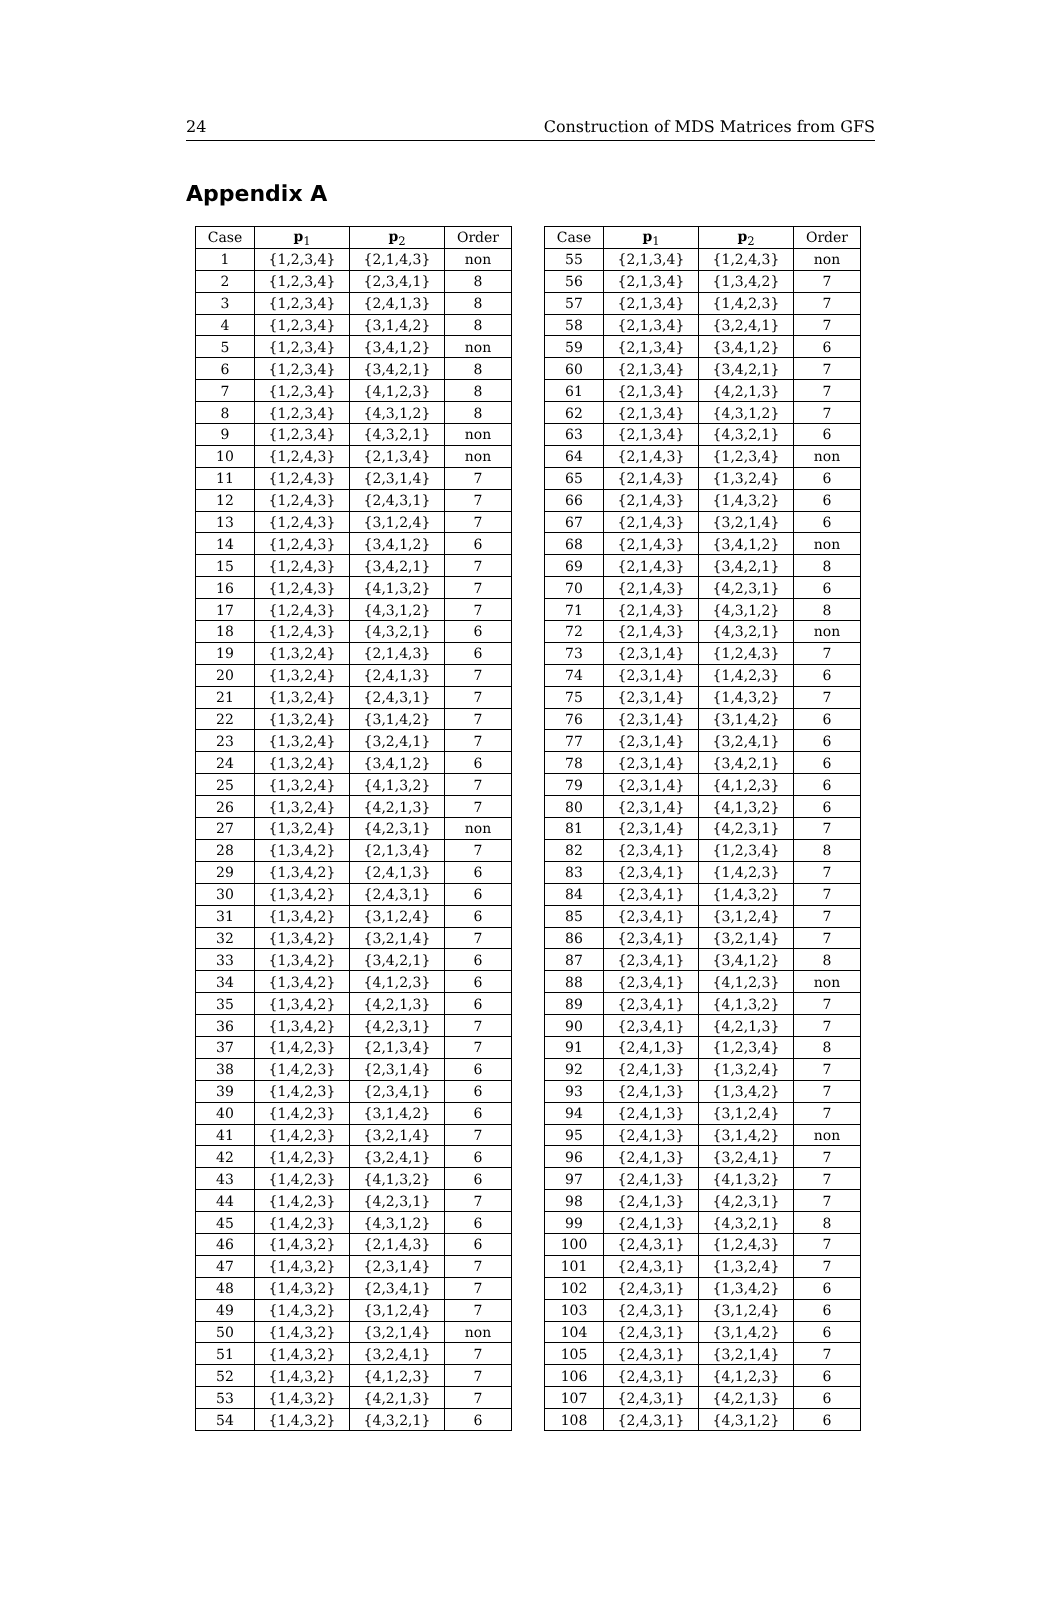24 Construction of MDS Matrices from GFS
Appendix A
| Case | p<sub>1</sub> | p<sub>2</sub> | Order |
| --- | --- | --- | --- |
| 1 | {1,2,3,4} | {2,1,4,3} | non |
| 2 | {1,2,3,4} | {2,3,4,1} | 8 |
| 3 | {1,2,3,4} | {2,4,1,3} | 8 |
| 4 | {1,2,3,4} | {3,1,4,2} | 8 |
| 5 | {1,2,3,4} | {3,4,1,2} | non |
| 6 | {1,2,3,4} | {3,4,2,1} | 8 |
| 7 | {1,2,3,4} | {4,1,2,3} | 8 |
| 8 | {1,2,3,4} | {4,3,1,2} | 8 |
| 9 | {1,2,3,4} | {4,3,2,1} | non |
| 10 | {1,2,4,3} | {2,1,3,4} | non |
| 11 | {1,2,4,3} | {2,3,1,4} | 7 |
| 12 | {1,2,4,3} | {2,4,3,1} | 7 |
| 13 | {1,2,4,3} | {3,1,2,4} | 7 |
| 14 | {1,2,4,3} | {3,4,1,2} | 6 |
| 15 | {1,2,4,3} | {3,4,2,1} | 7 |
| 16 | {1,2,4,3} | {4,1,3,2} | 7 |
| 17 | {1,2,4,3} | {4,3,1,2} | 7 |
| 18 | {1,2,4,3} | {4,3,2,1} | 6 |
| 19 | {1,3,2,4} | {2,1,4,3} | 6 |
| 20 | {1,3,2,4} | {2,4,1,3} | 7 |
| 21 | {1,3,2,4} | {2,4,3,1} | 7 |
| 22 | {1,3,2,4} | {3,1,4,2} | 7 |
| 23 | {1,3,2,4} | {3,2,4,1} | 7 |
| 24 | {1,3,2,4} | {3,4,1,2} | 6 |
| 25 | {1,3,2,4} | {4,1,3,2} | 7 |
| 26 | {1,3,2,4} | {4,2,1,3} | 7 |
| 27 | {1,3,2,4} | {4,2,3,1} | non |
| 28 | {1,3,4,2} | {2,1,3,4} | 7 |
| 29 | {1,3,4,2} | {2,4,1,3} | 6 |
| 30 | {1,3,4,2} | {2,4,3,1} | 6 |
| 31 | {1,3,4,2} | {3,1,2,4} | 6 |
| 32 | {1,3,4,2} | {3,2,1,4} | 7 |
| 33 | {1,3,4,2} | {3,4,2,1} | 6 |
| 34 | {1,3,4,2} | {4,1,2,3} | 6 |
| 35 | {1,3,4,2} | {4,2,1,3} | 6 |
| 36 | {1,3,4,2} | {4,2,3,1} | 7 |
| 37 | {1,4,2,3} | {2,1,3,4} | 7 |
| 38 | {1,4,2,3} | {2,3,1,4} | 6 |
| 39 | {1,4,2,3} | {2,3,4,1} | 6 |
| 40 | {1,4,2,3} | {3,1,4,2} | 6 |
| 41 | {1,4,2,3} | {3,2,1,4} | 7 |
| 42 | {1,4,2,3} | {3,2,4,1} | 6 |
| 43 | {1,4,2,3} | {4,1,3,2} | 6 |
| 44 | {1,4,2,3} | {4,2,3,1} | 7 |
| 45 | {1,4,2,3} | {4,3,1,2} | 6 |
| 46 | {1,4,3,2} | {2,1,4,3} | 6 |
| 47 | {1,4,3,2} | {2,3,1,4} | 7 |
| 48 | {1,4,3,2} | {2,3,4,1} | 7 |
| 49 | {1,4,3,2} | {3,1,2,4} | 7 |
| 50 | {1,4,3,2} | {3,2,1,4} | non |
| 51 | {1,4,3,2} | {3,2,4,1} | 7 |
| 52 | {1,4,3,2} | {4,1,2,3} | 7 |
| 53 | {1,4,3,2} | {4,2,1,3} | 7 |
| 54 | {1,4,3,2} | {4,3,2,1} | 6 |
| Case | p<sub>1</sub> | p<sub>2</sub> | Order |
| --- | --- | --- | --- |
| 55 | {2,1,3,4} | {1,2,4,3} | non |
| 56 | {2,1,3,4} | {1,3,4,2} | 7 |
| 57 | {2,1,3,4} | {1,4,2,3} | 7 |
| 58 | {2,1,3,4} | {3,2,4,1} | 7 |
| 59 | {2,1,3,4} | {3,4,1,2} | 6 |
| 60 | {2,1,3,4} | {3,4,2,1} | 7 |
| 61 | {2,1,3,4} | {4,2,1,3} | 7 |
| 62 | {2,1,3,4} | {4,3,1,2} | 7 |
| 63 | {2,1,3,4} | {4,3,2,1} | 6 |
| 64 | {2,1,4,3} | {1,2,3,4} | non |
| 65 | {2,1,4,3} | {1,3,2,4} | 6 |
| 66 | {2,1,4,3} | {1,4,3,2} | 6 |
| 67 | {2,1,4,3} | {3,2,1,4} | 6 |
| 68 | {2,1,4,3} | {3,4,1,2} | non |
| 69 | {2,1,4,3} | {3,4,2,1} | 8 |
| 70 | {2,1,4,3} | {4,2,3,1} | 6 |
| 71 | {2,1,4,3} | {4,3,1,2} | 8 |
| 72 | {2,1,4,3} | {4,3,2,1} | non |
| 73 | {2,3,1,4} | {1,2,4,3} | 7 |
| 74 | {2,3,1,4} | {1,4,2,3} | 6 |
| 75 | {2,3,1,4} | {1,4,3,2} | 7 |
| 76 | {2,3,1,4} | {3,1,4,2} | 6 |
| 77 | {2,3,1,4} | {3,2,4,1} | 6 |
| 78 | {2,3,1,4} | {3,4,2,1} | 6 |
| 79 | {2,3,1,4} | {4,1,2,3} | 6 |
| 80 | {2,3,1,4} | {4,1,3,2} | 6 |
| 81 | {2,3,1,4} | {4,2,3,1} | 7 |
| 82 | {2,3,4,1} | {1,2,3,4} | 8 |
| 83 | {2,3,4,1} | {1,4,2,3} | 7 |
| 84 | {2,3,4,1} | {1,4,3,2} | 7 |
| 85 | {2,3,4,1} | {3,1,2,4} | 7 |
| 86 | {2,3,4,1} | {3,2,1,4} | 7 |
| 87 | {2,3,4,1} | {3,4,1,2} | 8 |
| 88 | {2,3,4,1} | {4,1,2,3} | non |
| 89 | {2,3,4,1} | {4,1,3,2} | 7 |
| 90 | {2,3,4,1} | {4,2,1,3} | 7 |
| 91 | {2,4,1,3} | {1,2,3,4} | 8 |
| 92 | {2,4,1,3} | {1,3,2,4} | 7 |
| 93 | {2,4,1,3} | {1,3,4,2} | 7 |
| 94 | {2,4,1,3} | {3,1,2,4} | 7 |
| 95 | {2,4,1,3} | {3,1,4,2} | non |
| 96 | {2,4,1,3} | {3,2,4,1} | 7 |
| 97 | {2,4,1,3} | {4,1,3,2} | 7 |
| 98 | {2,4,1,3} | {4,2,3,1} | 7 |
| 99 | {2,4,1,3} | {4,3,2,1} | 8 |
| 100 | {2,4,3,1} | {1,2,4,3} | 7 |
| 101 | {2,4,3,1} | {1,3,2,4} | 7 |
| 102 | {2,4,3,1} | {1,3,4,2} | 6 |
| 103 | {2,4,3,1} | {3,1,2,4} | 6 |
| 104 | {2,4,3,1} | {3,1,4,2} | 6 |
| 105 | {2,4,3,1} | {3,2,1,4} | 7 |
| 106 | {2,4,3,1} | {4,1,2,3} | 6 |
| 107 | {2,4,3,1} | {4,2,1,3} | 6 |
| 108 | {2,4,3,1} | {4,3,1,2} | 6 |